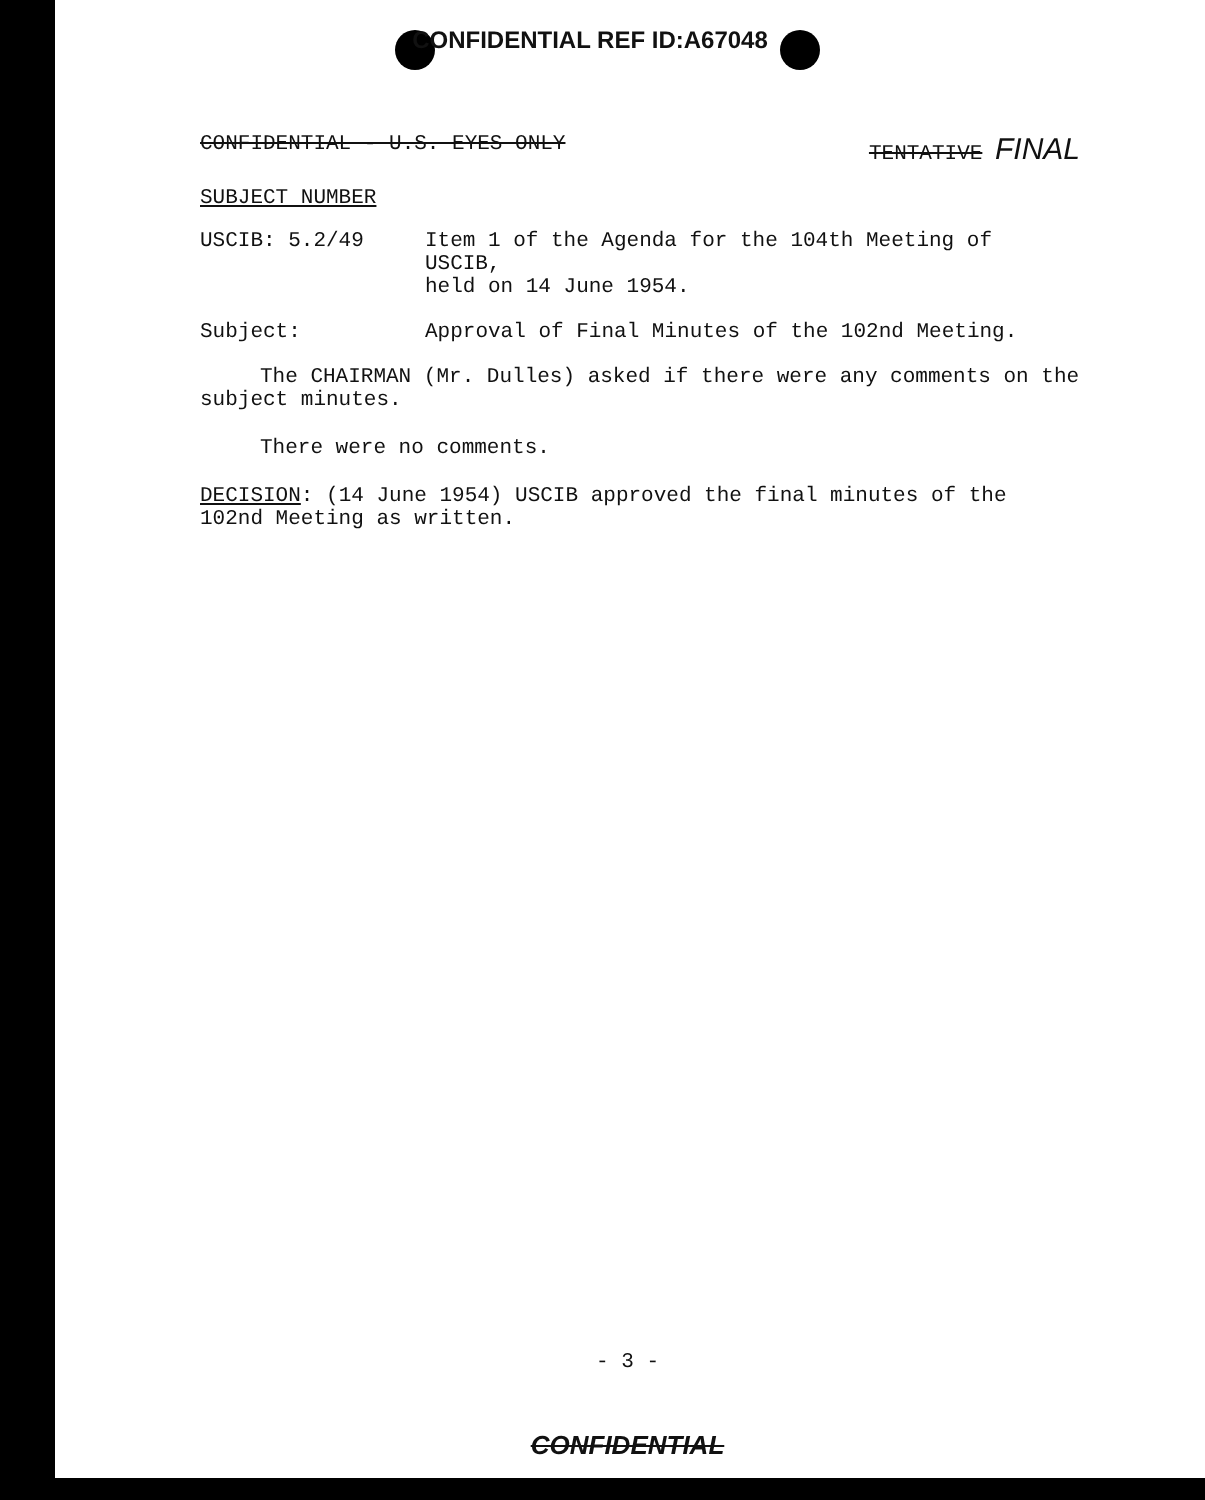CONFIDENTIAL REF ID:A67048
CONFIDENTIAL - U.S. EYES ONLY TENTATIVE FINAL
SUBJECT NUMBER
USCIB: 5.2/49 Item 1 of the Agenda for the 104th Meeting of USCIB,
held on 14 June 1954.
Subject: Approval of Final Minutes of the 102nd Meeting.
The CHAIRMAN (Mr. Dulles) asked if there were any comments on the subject minutes.
There were no comments.
DECISION: (14 June 1954) USCIB approved the final minutes of the 102nd Meeting as written.
- 3 -
CONFIDENTIAL